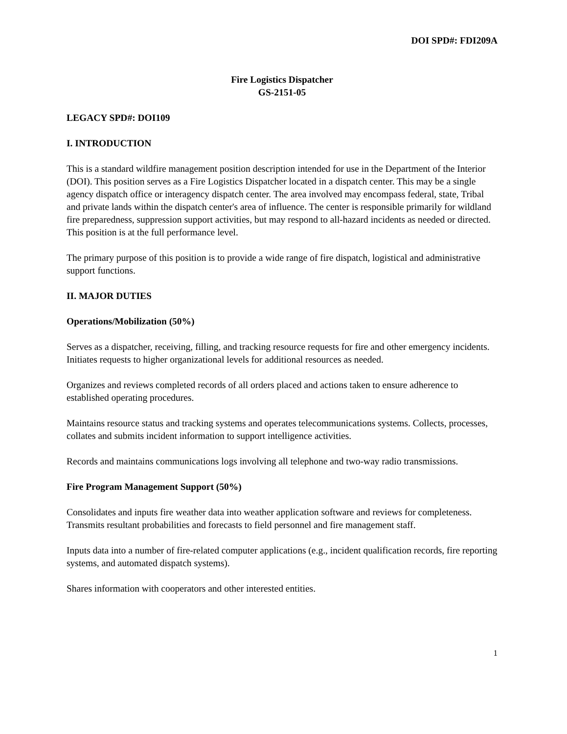DOI SPD#: FDI209A
Fire Logistics Dispatcher
GS-2151-05
LEGACY SPD#: DOI109
I. INTRODUCTION
This is a standard wildfire management position description intended for use in the Department of the Interior (DOI). This position serves as a Fire Logistics Dispatcher located in a dispatch center. This may be a single agency dispatch office or interagency dispatch center. The area involved may encompass federal, state, Tribal and private lands within the dispatch center's area of influence. The center is responsible primarily for wildland fire preparedness, suppression support activities, but may respond to all-hazard incidents as needed or directed. This position is at the full performance level.
The primary purpose of this position is to provide a wide range of fire dispatch, logistical and administrative support functions.
II. MAJOR DUTIES
Operations/Mobilization (50%)
Serves as a dispatcher, receiving, filling, and tracking resource requests for fire and other emergency incidents. Initiates requests to higher organizational levels for additional resources as needed.
Organizes and reviews completed records of all orders placed and actions taken to ensure adherence to established operating procedures.
Maintains resource status and tracking systems and operates telecommunications systems. Collects, processes, collates and submits incident information to support intelligence activities.
Records and maintains communications logs involving all telephone and two-way radio transmissions.
Fire Program Management Support (50%)
Consolidates and inputs fire weather data into weather application software and reviews for completeness. Transmits resultant probabilities and forecasts to field personnel and fire management staff.
Inputs data into a number of fire-related computer applications (e.g., incident qualification records, fire reporting systems, and automated dispatch systems).
Shares information with cooperators and other interested entities.
1